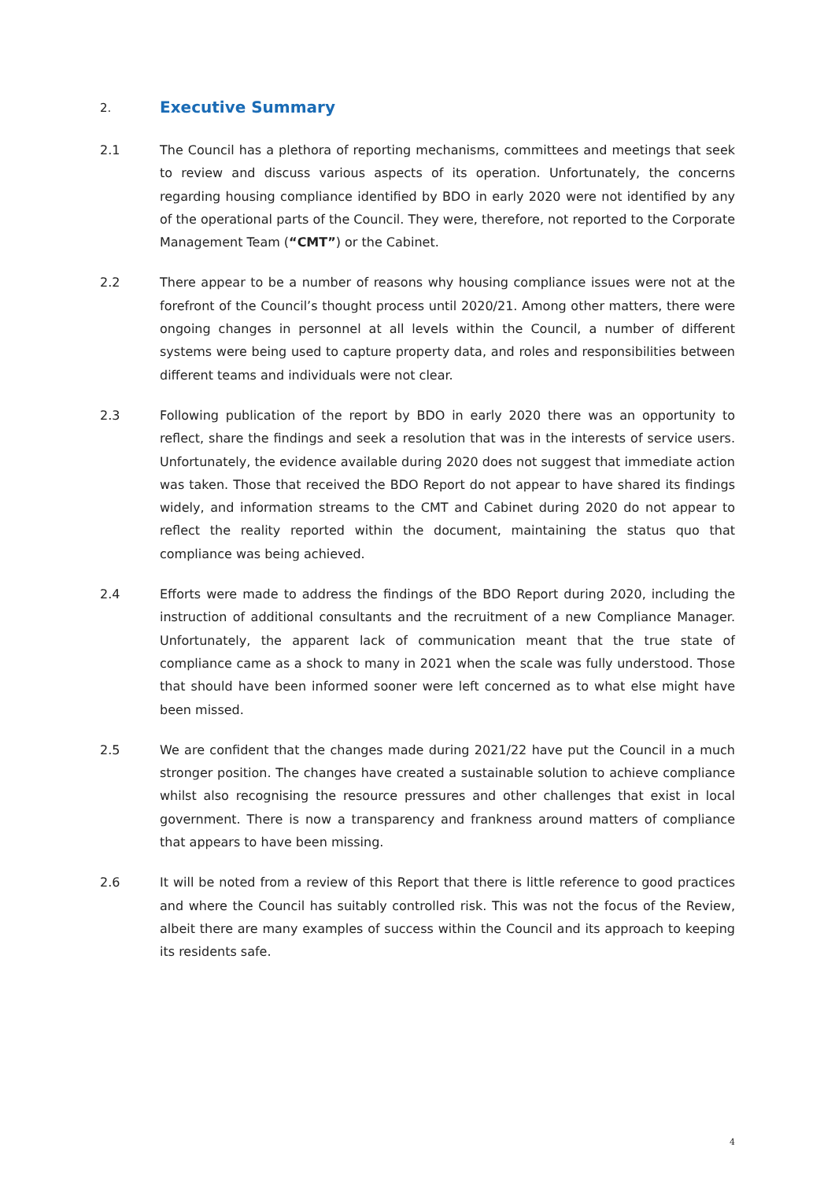2. Executive Summary
2.1 The Council has a plethora of reporting mechanisms, committees and meetings that seek to review and discuss various aspects of its operation. Unfortunately, the concerns regarding housing compliance identified by BDO in early 2020 were not identified by any of the operational parts of the Council. They were, therefore, not reported to the Corporate Management Team (“CMT”) or the Cabinet.
2.2 There appear to be a number of reasons why housing compliance issues were not at the forefront of the Council’s thought process until 2020/21. Among other matters, there were ongoing changes in personnel at all levels within the Council, a number of different systems were being used to capture property data, and roles and responsibilities between different teams and individuals were not clear.
2.3 Following publication of the report by BDO in early 2020 there was an opportunity to reflect, share the findings and seek a resolution that was in the interests of service users. Unfortunately, the evidence available during 2020 does not suggest that immediate action was taken. Those that received the BDO Report do not appear to have shared its findings widely, and information streams to the CMT and Cabinet during 2020 do not appear to reflect the reality reported within the document, maintaining the status quo that compliance was being achieved.
2.4 Efforts were made to address the findings of the BDO Report during 2020, including the instruction of additional consultants and the recruitment of a new Compliance Manager. Unfortunately, the apparent lack of communication meant that the true state of compliance came as a shock to many in 2021 when the scale was fully understood. Those that should have been informed sooner were left concerned as to what else might have been missed.
2.5 We are confident that the changes made during 2021/22 have put the Council in a much stronger position. The changes have created a sustainable solution to achieve compliance whilst also recognising the resource pressures and other challenges that exist in local government. There is now a transparency and frankness around matters of compliance that appears to have been missing.
2.6 It will be noted from a review of this Report that there is little reference to good practices and where the Council has suitably controlled risk. This was not the focus of the Review, albeit there are many examples of success within the Council and its approach to keeping its residents safe.
4